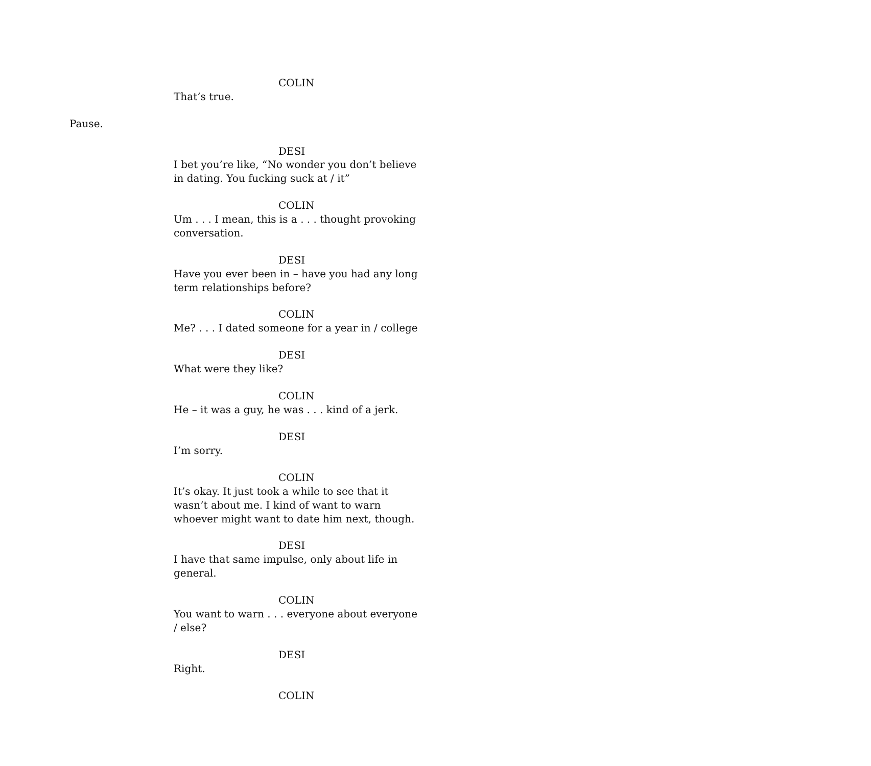COLIN
That’s true.
Pause.
DESI
I bet you’re like, “No wonder you don’t believe in dating. You fucking suck at / it”
COLIN
Um . . . I mean, this is a . . . thought provoking conversation.
DESI
Have you ever been in – have you had any long term relationships before?
COLIN
Me? . . . I dated someone for a year in / college
DESI
What were they like?
COLIN
He – it was a guy, he was . . . kind of a jerk.
DESI
I’m sorry.
COLIN
It’s okay. It just took a while to see that it wasn’t about me. I kind of want to warn whoever might want to date him next, though.
DESI
I have that same impulse, only about life in general.
COLIN
You want to warn . . . everyone about everyone / else?
DESI
Right.
COLIN